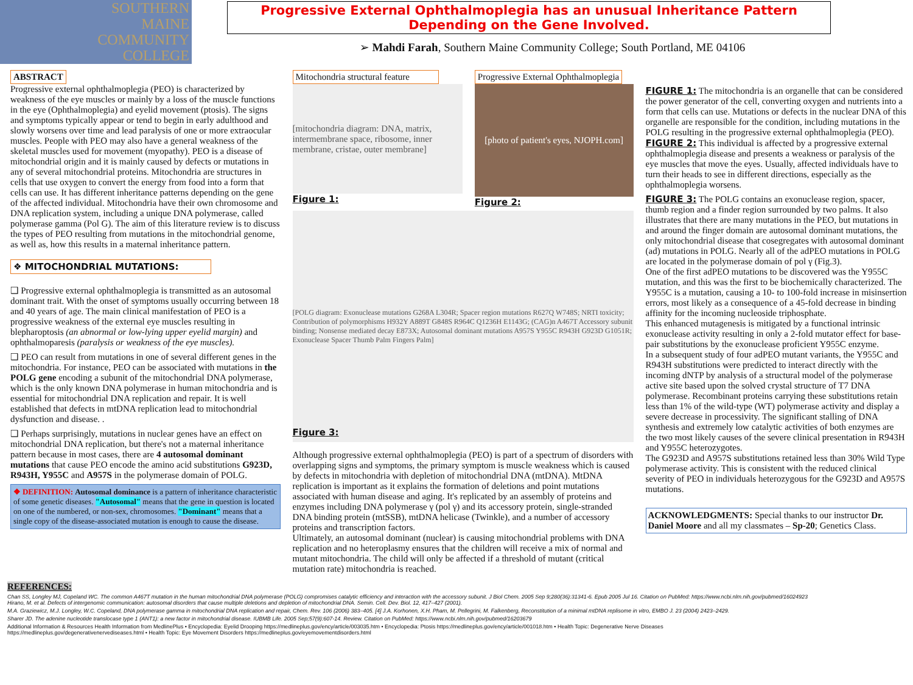SOUTHERN
MAINE
COMMUNITY
COLLEGE
Progressive External Ophthalmoplegia has an unusual Inheritance Pattern
Depending on the Gene Involved.
➢ Mahdi Farah, Southern Maine Community College; South Portland, ME 04106
ABSTRACT
Progressive external ophthalmoplegia (PEO) is characterized by weakness of the eye muscles or mainly by a loss of the muscle functions in the eye (Ophthalmoplegia) and eyelid movement (ptosis). The signs and symptoms typically appear or tend to begin in early adulthood and slowly worsens over time and lead paralysis of one or more extraocular muscles. People with PEO may also have a general weakness of the skeletal muscles used for movement (myopathy). PEO is a disease of mitochondrial origin and it is mainly caused by defects or mutations in any of several mitochondrial proteins. Mitochondria are structures in cells that use oxygen to convert the energy from food into a form that cells can use. It has different inheritance patterns depending on the gene of the affected individual. Mitochondria have their own chromosome and DNA replication system, including a unique DNA polymerase, called polymerase gamma (Pol G). The aim of this literature review is to discuss the types of PEO resulting from mutations in the mitochondrial genome, as well as, how this results in a maternal inheritance pattern.
❖ MITOCHONDRIAL MUTATIONS:
❑ Progressive external ophthalmoplegia is transmitted as an autosomal dominant trait. With the onset of symptoms usually occurring between 18 and 40 years of age. The main clinical manifestation of PEO is a progressive weakness of the external eye muscles resulting in blepharoptosis (an abnormal or low-lying upper eyelid margin) and ophthalmoparesis (paralysis or weakness of the eye muscles).
❑ PEO can result from mutations in one of several different genes in the mitochondria. For instance, PEO can be associated with mutations in the POLG gene encoding a subunit of the mitochondrial DNA polymerase, which is the only known DNA polymerase in human mitochondria and is essential for mitochondrial DNA replication and repair. It is well established that defects in mtDNA replication lead to mitochondrial dysfunction and disease. .
❑ Perhaps surprisingly, mutations in nuclear genes have an effect on mitochondrial DNA replication, but there's not a maternal inheritance pattern because in most cases, there are 4 autosomal dominant mutations that cause PEO encode the amino acid substitutions G923D, R943H, Y955C and A957S in the polymerase domain of POLG.
❖ DEFINITION: Autosomal dominance is a pattern of inheritance characteristic of some genetic diseases. "Autosomal" means that the gene in question is located on one of the numbered, or non-sex, chromosomes. "Dominant" means that a single copy of the disease-associated mutation is enough to cause the disease.
Mitochondria structural feature
[mitochondria diagram: DNA, matrix, intermembrane space, ribosome, inner membrane, cristae, outer membrane]
Figure 1:
Progressive External Ophthalmoplegia
[photo of patient's eyes, NJOPH.com]
Figure 2:
[POLG diagram: Exonuclease mutations G268A L304R; Spacer region mutations R627Q W748S; NRTI toxicity; Contribution of polymorphisms H932Y A889T G848S R964C Q1236H E1143G; (CAG)n A467T Accessory subunit binding; Nonsense mediated decay E873X; Autosomal dominant mutations A957S Y955C R943H G923D G1051R; Exonuclease Spacer Thumb Palm Fingers Palm]
Figure 3:
Although progressive external ophthalmoplegia (PEO) is part of a spectrum of disorders with overlapping signs and symptoms, the primary symptom is muscle weakness which is caused by defects in mitochondria with depletion of mitochondrial DNA (mtDNA). MtDNA replication is important as it explains the formation of deletions and point mutations associated with human disease and aging. It's replicated by an assembly of proteins and enzymes including DNA polymerase γ (pol γ) and its accessory protein, single-stranded DNA binding protein (mtSSB), mtDNA helicase (Twinkle), and a number of accessory proteins and transcription factors.
Ultimately, an autosomal dominant (nuclear) is causing mitochondrial problems with DNA replication and no heteroplasmy ensures that the children will receive a mix of normal and mutant mitochondria. The child will only be affected if a threshold of mutant (critical mutation rate) mitochondria is reached.
FIGURE 1: The mitochondria is an organelle that can be considered the power generator of the cell, converting oxygen and nutrients into a form that cells can use. Mutations or defects in the nuclear DNA of this organelle are responsible for the condition, including mutations in the POLG resulting in the progressive external ophthalmoplegia (PEO).
FIGURE 2: This individual is affected by a progressive external ophthalmoplegia disease and presents a weakness or paralysis of the eye muscles that move the eyes. Usually, affected individuals have to turn their heads to see in different directions, especially as the ophthalmoplegia worsens.
FIGURE 3: The POLG contains an exonuclease region, spacer, thumb region and a finder region surrounded by two palms. It also illustrates that there are many mutations in the PEO, but mutations in and around the finger domain are autosomal dominant mutations, the only mitochondrial disease that cosegregates with autosomal dominant (ad) mutations in POLG. Nearly all of the adPEO mutations in POLG are located in the polymerase domain of pol γ (Fig.3).
One of the first adPEO mutations to be discovered was the Y955C mutation, and this was the first to be biochemically characterized. The Y955C is a mutation, causing a 10- to 100-fold increase in misinsertion errors, most likely as a consequence of a 45-fold decrease in binding affinity for the incoming nucleoside triphosphate.
This enhanced mutagenesis is mitigated by a functional intrinsic exonuclease activity resulting in only a 2-fold mutator effect for base-pair substitutions by the exonuclease proficient Y955C enzyme.
In a subsequent study of four adPEO mutant variants, the Y955C and R943H substitutions were predicted to interact directly with the incoming dNTP by analysis of a structural model of the polymerase active site based upon the solved crystal structure of T7 DNA polymerase. Recombinant proteins carrying these substitutions retain less than 1% of the wild-type (WT) polymerase activity and display a severe decrease in processivity. The significant stalling of DNA synthesis and extremely low catalytic activities of both enzymes are the two most likely causes of the severe clinical presentation in R943H and Y955C heterozygotes.
The G923D and A957S substitutions retained less than 30% Wild Type polymerase activity. This is consistent with the reduced clinical severity of PEO in individuals heterozygous for the G923D and A957S mutations.
ACKNOWLEDGMENTS: Special thanks to our instructor Dr. Daniel Moore and all my classmates – Sp-20; Genetics Class.
REFERENCES:
Chan SS, Longley MJ, Copeland WC. The common A467T mutation in the human mitochondrial DNA polymerase (POLG) compromises catalytic efficiency and interaction with the accessory subunit. J Biol Chem. 2005 Sep 9;280(36):31341-6. Epub 2005 Jul 16. Citation on PubMed: https://www.ncbi.nlm.nih.gov/pubmed/16024923
Hirano, M. et al. Defects of intergenomic communication: autosomal disorders that cause multiple deletions and depletion of mitochondrial DNA. Semin. Cell. Dev. Biol. 12, 417–427 (2001).
M.A. Graziewicz, M.J. Longley, W.C. Copeland, DNA polymerase gamma in mitochondrial DNA replication and repair, Chem. Rev. 106 (2006) 383–405. [4] J.A. Korhonen, X.H. Pham, M. Pellegrini, M. Falkenberg, Reconstitution of a minimal mtDNA replisome in vitro, EMBO J. 23 (2004) 2423–2429.
Sharer JD. The adenine nucleotide translocase type 1 (ANT1): a new factor in mitochondrial disease. IUBMB Life. 2005 Sep;57(9):607-14. Review. Citation on PubMed: https://www.ncbi.nlm.nih.gov/pubmed/16203679
Additional Information & Resources Health Information from MedlinePlus • Encyclopedia: Eyelid Drooping https://medlineplus.gov/ency/article/003035.htm • Encyclopedia: Ptosis https://medlineplus.gov/ency/article/001018.htm • Health Topic: Degenerative Nerve Diseases
https://medlineplus.gov/degenerativenervediseases.html • Health Topic: Eye Movement Disorders https://medlineplus.gov/eyemovementdisorders.html